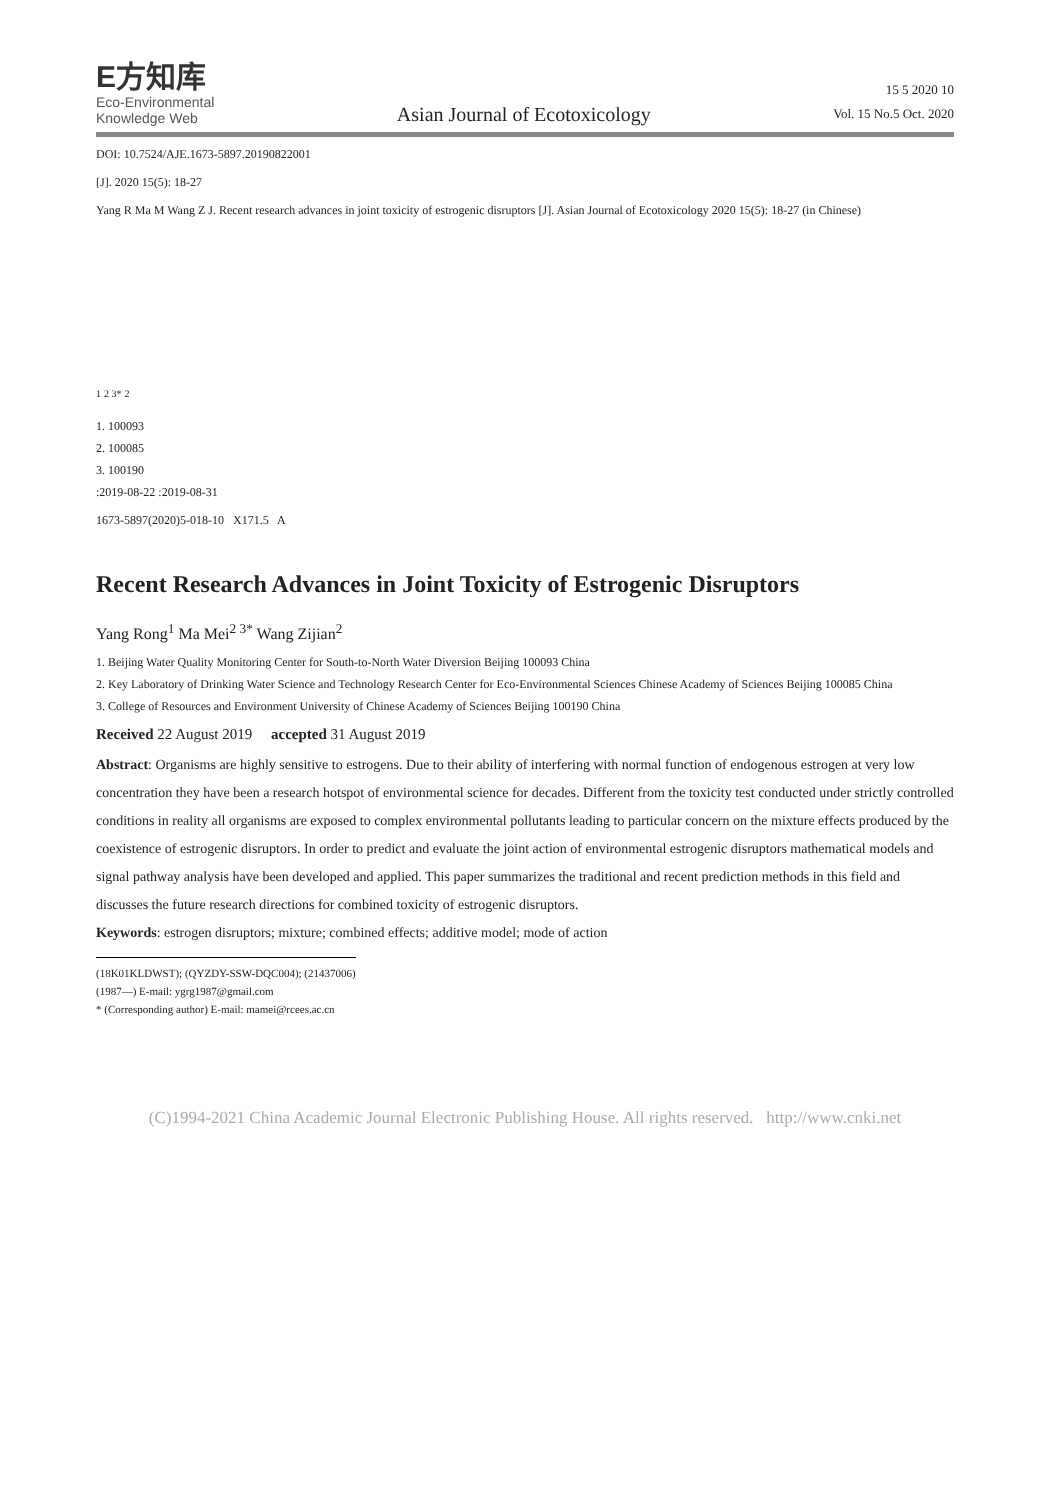E方知库
Eco-Environmental
Knowledge Web
Asian Journal of Ecotoxicology
15 5 2020 10
Vol. 15 No.5 Oct. 2020
DOI: 10.7524/AJE.1673-5897.20190822001
[J]. 2020 15(5): 18-27
Yang R Ma M Wang Z J. Recent research advances in joint toxicity of estrogenic disruptors [J]. Asian Journal of Ecotoxicology 2020 15(5): 18-27 (in Chinese)
<sup>1</sup> <sup>2 3*</sup> <sup>2</sup>
1. 100093
2. 100085
3. 100190
:2019-08-22 :2019-08-31
1673-5897(2020)5-018-10 X171.5 A
Recent Research Advances in Joint Toxicity of Estrogenic Disruptors
Yang Rong<sup>1</sup> Ma Mei<sup>2 3*</sup> Wang Zijian<sup>2</sup>
1. Beijing Water Quality Monitoring Center for South-to-North Water Diversion Beijing 100093 China
2. Key Laboratory of Drinking Water Science and Technology Research Center for Eco-Environmental Sciences Chinese Academy of Sciences Beijing 100085 China
3. College of Resources and Environment University of Chinese Academy of Sciences Beijing 100190 China
Received 22 August 2019 accepted 31 August 2019
Abstract: Organisms are highly sensitive to estrogens. Due to their ability of interfering with normal function of endogenous estrogen at very low concentration they have been a research hotspot of environmental science for decades. Different from the toxicity test conducted under strictly controlled conditions in reality all organisms are exposed to complex environmental pollutants leading to particular concern on the mixture effects produced by the coexistence of estrogenic disruptors. In order to predict and evaluate the joint action of environmental estrogenic disruptors mathematical models and signal pathway analysis have been developed and applied. This paper summarizes the traditional and recent prediction methods in this field and discusses the future research directions for combined toxicity of estrogenic disruptors.
Keywords: estrogen disruptors; mixture; combined effects; additive model; mode of action
(18K01KLDWST); (QYZDY-SSW-DQC004); (21437006)
(1987—) E-mail: ygrg1987@gmail.com
* (Corresponding author) E-mail: mamei@rcees.ac.cn
(C)1994-2021 China Academic Journal Electronic Publishing House. All rights reserved. http://www.cnki.net